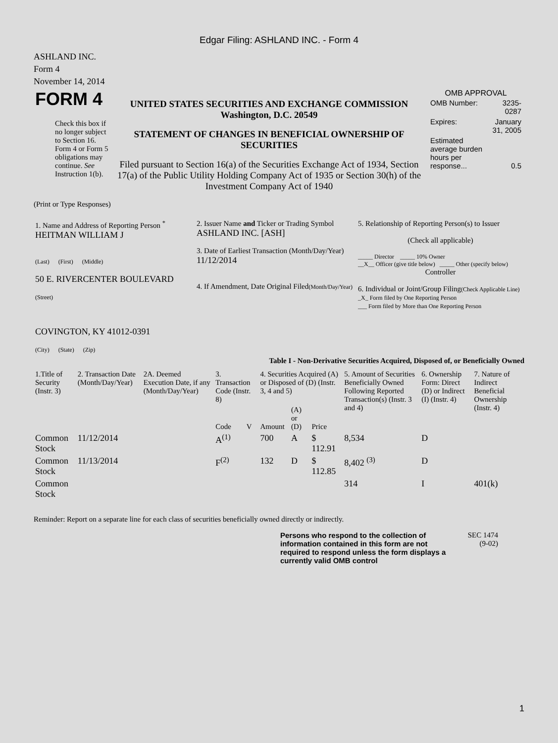Edgar Filing: ASHLAND INC. - Form 4
ASHLAND INC.
Form 4
November 14, 2014
| FORM 4 Check this box if no longer subject to Section 16. Form 4 or Form 5 obligations may continue. See Instruction 1(b). | UNITED STATES SECURITIES AND EXCHANGE COMMISSION Washington, D.C. 20549 STATEMENT OF CHANGES IN BENEFICIAL OWNERSHIP OF SECURITIES Filed pursuant to Section 16(a) of the Securities Exchange Act of 1934, Section 17(a) of the Public Utility Holding Company Act of 1935 or Section 30(h) of the Investment Company Act of 1940 | OMB APPROVAL / OMB Number: / 3235-0287 / / Expires: / January 31, 2005 / / Estimated average burden hours per response... / 0.5 / |
(Print or Type Responses)
| 1. Name and Address of Reporting Person <sup>*</sup> HEITMAN WILLIAM J (Last) (First) (Middle) 50 E. RIVERCENTER BOULEVARD (Street) COVINGTON, KY 41012-0391 (City) (State) (Zip) | 2. Issuer Name and Ticker or Trading Symbol ASHLAND INC. [ASH] 3. Date of Earliest Transaction (Month/Day/Year) 11/12/2014 4. If Amendment, Date Original Filed (Month/Day/Year) | 5. Relationship of Reporting Person(s) to Issuer (Check all applicable) _____ Director _____ 10% Owner __X__ Officer (give title below) _____ Other (specify below) Controller 6. Individual or Joint/Group Filing (Check Applicable Line) _X_ Form filed by One Reporting Person ___ Form filed by More than One Reporting Person |
Table I - Non-Derivative Securities Acquired, Disposed of, or Beneficially Owned
| 1.Title of Security (Instr. 3) | 2. Transaction Date (Month/Day/Year) | 2A. Deemed Execution Date, if any (Month/Day/Year) | 3. Transaction Code (Instr. 8) | | 4. Securities Acquired (A) or Disposed of (D) (Instr. 3, 4 and 5) | | | 5. Amount of Securities Beneficially Owned Following Reported Transaction(s) (Instr. 3 and 4) | 6. Ownership Form: Direct (D) or Indirect (I) (Instr. 4) | 7. Nature of Indirect Beneficial Ownership (Instr. 4) |
| --- | --- | --- | --- | --- | --- | --- | --- | --- | --- | --- |
| | | | Code | V | Amount | (A) or (D) | Price | | | |
| Common Stock | 11/12/2014 | | A<sup>(1)</sup> | | 700 | A | $ 112.91 | 8,534 | D | |
| Common Stock | 11/13/2014 | | F<sup>(2)</sup> | | 132 | D | $ 112.85 | 8,402 <sup>(3)</sup> | D | |
| Common Stock | | | | | | | | 314 | I | 401(k) |
Reminder: Report on a separate line for each class of securities beneficially owned directly or indirectly.
Persons who respond to the collection of information contained in this form are not required to respond unless the form displays a currently valid OMB control
SEC 1474
(9-02)
1